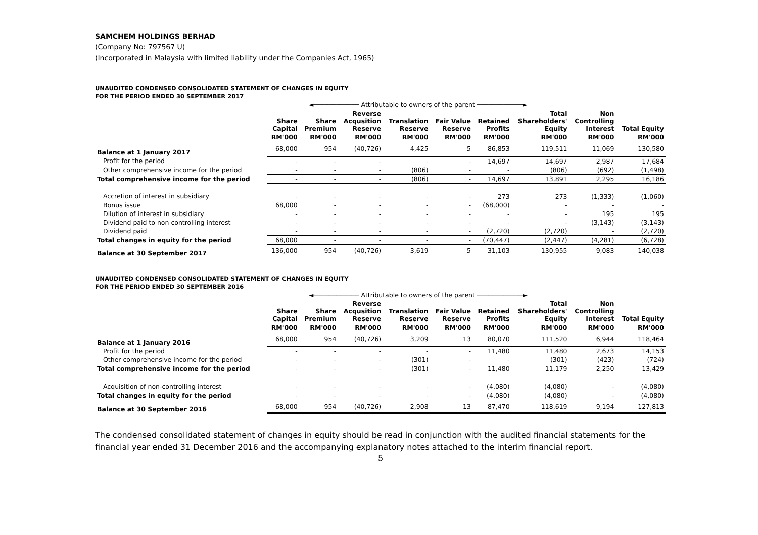SAMCHEM HOLDINGS BERHAD
(Company No: 797567 U)
(Incorporated in Malaysia with limited liability under the Companies Act, 1965)
UNAUDITED CONDENSED CONSOLIDATED STATEMENT OF CHANGES IN EQUITY
FOR THE PERIOD ENDED 30 SEPTEMBER 2017
| | ◄──────────── Attributable to owners of the parent ────────────► | | | | | | | | |
| | Share Capital | Share Premium | Reverse Acqusition Reserve | Translation Reserve | Fair Value Reserve | Retained Profits | Total Shareholders' Equity | Non Controlling Interest | Total Equity |
| | RM'000 | RM'000 | RM'000 | RM'000 | RM'000 | RM'000 | RM'000 | RM'000 | RM'000 |
| Balance at 1 January 2017 | 68,000 | 954 | (40,726) | 4,425 | 5 | 86,853 | 119,511 | 11,069 | 130,580 |
| Profit for the period | - | - | - | - | - | 14,697 | 14,697 | 2,987 | 17,684 |
| Other comprehensive income for the period | - | - | - | (806) | - | - | (806) | (692) | (1,498) |
| Total comprehensive income for the period | - | - | - | (806) | - | 14,697 | 13,891 | 2,295 | 16,186 |
| Accretion of interest in subsidiary | - | - | - | - | - | 273 | 273 | (1,333) | (1,060) |
| Bonus issue | 68,000 | - | - | - | - | (68,000) | - | - | - |
| Dilution of interest in subsidiary | - | - | - | - | - | - | - | 195 | 195 |
| Dividend paid to non controlling interest | - | - | - | - | - | - | - | (3,143) | (3,143) |
| Dividend paid | - | - | - | - | - | (2,720) | (2,720) | - | (2,720) |
| Total changes in equity for the period | 68,000 | - | - | - | - | (70,447) | (2,447) | (4,281) | (6,728) |
| Balance at 30 September 2017 | 136,000 | 954 | (40,726) | 3,619 | 5 | 31,103 | 130,955 | 9,083 | 140,038 |
UNAUDITED CONDENSED CONSOLIDATED STATEMENT OF CHANGES IN EQUITY
FOR THE PERIOD ENDED 30 SEPTEMBER 2016
| | ◄──────────── Attributable to owners of the parent ────────────► | | | | | | | | |
| | Share Capital | Share Premium | Reverse Acqusition Reserve | Translation Reserve | Fair Value Reserve | Retained Profits | Total Shareholders' Equity | Non Controlling Interest | Total Equity |
| | RM'000 | RM'000 | RM'000 | RM'000 | RM'000 | RM'000 | RM'000 | RM'000 | RM'000 |
| Balance at 1 January 2016 | 68,000 | 954 | (40,726) | 3,209 | 13 | 80,070 | 111,520 | 6,944 | 118,464 |
| Profit for the period | - | - | - | - | - | 11,480 | 11,480 | 2,673 | 14,153 |
| Other comprehensive income for the period | - | - | - | (301) | - | - | (301) | (423) | (724) |
| Total comprehensive income for the period | - | - | - | (301) | - | 11,480 | 11,179 | 2,250 | 13,429 |
| Acquisition of non-controlling interest | - | - | - | - | - | (4,080) | (4,080) | - | (4,080) |
| Total changes in equity for the period | - | - | - | - | - | (4,080) | (4,080) | - | (4,080) |
| Balance at 30 September 2016 | 68,000 | 954 | (40,726) | 2,908 | 13 | 87,470 | 118,619 | 9,194 | 127,813 |
The condensed consolidated statement of changes in equity should be read in conjunction with the audited financial statements for the financial year ended 31 December 2016 and the accompanying explanatory notes attached to the interim financial report.
5